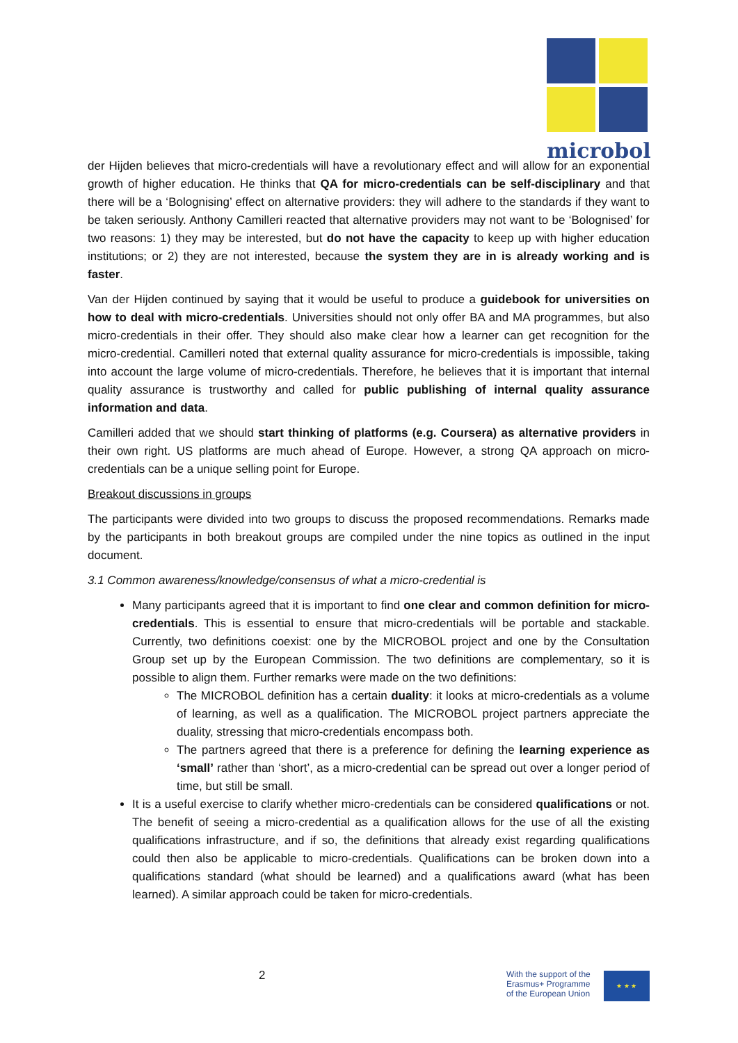microbol
der Hijden believes that micro-credentials will have a revolutionary effect and will allow for an exponential growth of higher education. He thinks that QA for micro-credentials can be self-disciplinary and that there will be a ‘Bolognising’ effect on alternative providers: they will adhere to the standards if they want to be taken seriously. Anthony Camilleri reacted that alternative providers may not want to be ‘Bolognised’ for two reasons: 1) they may be interested, but do not have the capacity to keep up with higher education institutions; or 2) they are not interested, because the system they are in is already working and is faster.
Van der Hijden continued by saying that it would be useful to produce a guidebook for universities on how to deal with micro-credentials. Universities should not only offer BA and MA programmes, but also micro-credentials in their offer. They should also make clear how a learner can get recognition for the micro-credential. Camilleri noted that external quality assurance for micro-credentials is impossible, taking into account the large volume of micro-credentials. Therefore, he believes that it is important that internal quality assurance is trustworthy and called for public publishing of internal quality assurance information and data.
Camilleri added that we should start thinking of platforms (e.g. Coursera) as alternative providers in their own right. US platforms are much ahead of Europe. However, a strong QA approach on micro-credentials can be a unique selling point for Europe.
Breakout discussions in groups
The participants were divided into two groups to discuss the proposed recommendations. Remarks made by the participants in both breakout groups are compiled under the nine topics as outlined in the input document.
3.1 Common awareness/knowledge/consensus of what a micro-credential is
Many participants agreed that it is important to find one clear and common definition for micro-credentials. This is essential to ensure that micro-credentials will be portable and stackable. Currently, two definitions coexist: one by the MICROBOL project and one by the Consultation Group set up by the European Commission. The two definitions are complementary, so it is possible to align them. Further remarks were made on the two definitions:
The MICROBOL definition has a certain duality: it looks at micro-credentials as a volume of learning, as well as a qualification. The MICROBOL project partners appreciate the duality, stressing that micro-credentials encompass both.
The partners agreed that there is a preference for defining the learning experience as ‘small’ rather than ‘short’, as a micro-credential can be spread out over a longer period of time, but still be small.
It is a useful exercise to clarify whether micro-credentials can be considered qualifications or not. The benefit of seeing a micro-credential as a qualification allows for the use of all the existing qualifications infrastructure, and if so, the definitions that already exist regarding qualifications could then also be applicable to micro-credentials. Qualifications can be broken down into a qualifications standard (what should be learned) and a qualifications award (what has been learned). A similar approach could be taken for micro-credentials.
2
With the support of the
Erasmus+ Programme
of the European Union
★ ★ ★